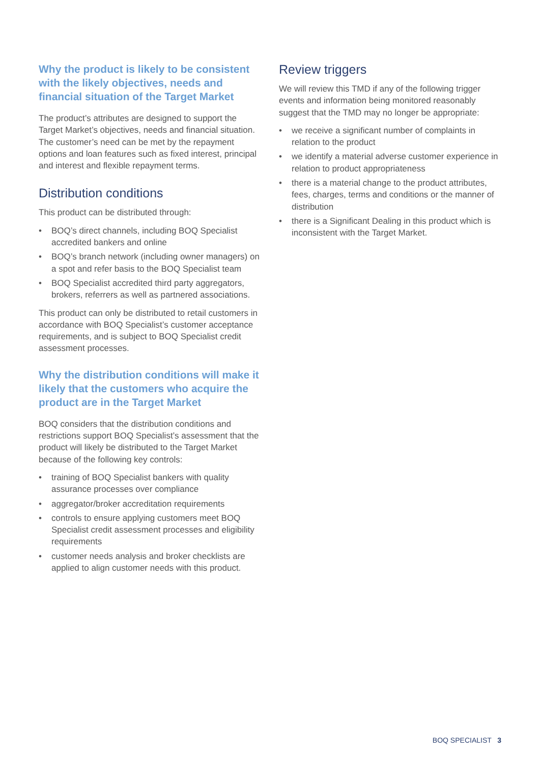Why the product is likely to be consistent with the likely objectives, needs and financial situation of the Target Market
The product’s attributes are designed to support the Target Market’s objectives, needs and financial situation. The customer’s need can be met by the repayment options and loan features such as fixed interest, principal and interest and flexible repayment terms.
Distribution conditions
This product can be distributed through:
• BOQ’s direct channels, including BOQ Specialist accredited bankers and online
• BOQ’s branch network (including owner managers) on a spot and refer basis to the BOQ Specialist team
• BOQ Specialist accredited third party aggregators, brokers, referrers as well as partnered associations.
This product can only be distributed to retail customers in accordance with BOQ Specialist’s customer acceptance requirements, and is subject to BOQ Specialist credit assessment processes.
Why the distribution conditions will make it likely that the customers who acquire the product are in the Target Market
BOQ considers that the distribution conditions and restrictions support BOQ Specialist’s assessment that the product will likely be distributed to the Target Market because of the following key controls:
• training of BOQ Specialist bankers with quality assurance processes over compliance
• aggregator/broker accreditation requirements
• controls to ensure applying customers meet BOQ Specialist credit assessment processes and eligibility requirements
• customer needs analysis and broker checklists are applied to align customer needs with this product.
Review triggers
We will review this TMD if any of the following trigger events and information being monitored reasonably suggest that the TMD may no longer be appropriate:
• we receive a significant number of complaints in relation to the product
• we identify a material adverse customer experience in relation to product appropriateness
• there is a material change to the product attributes, fees, charges, terms and conditions or the manner of distribution
• there is a Significant Dealing in this product which is inconsistent with the Target Market.
BOQ SPECIALIST 3